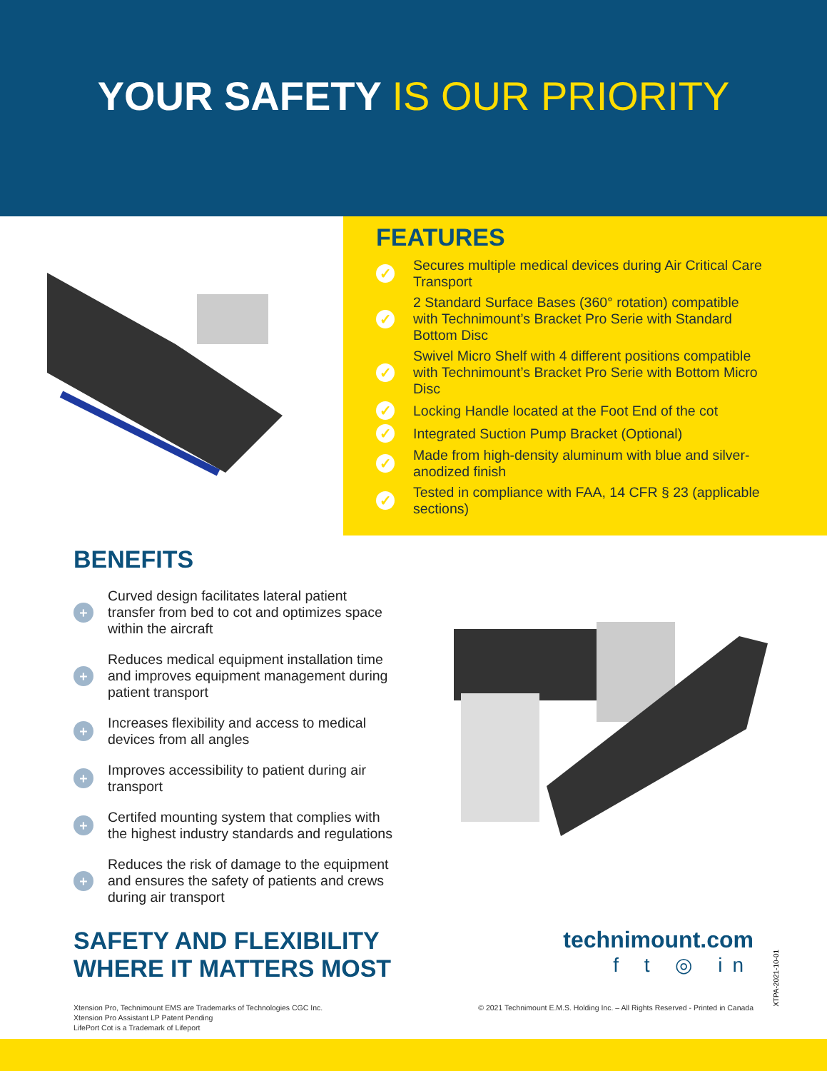YOUR SAFETY IS OUR PRIORITY
FEATURES
✓ Secures multiple medical devices during Air Critical Care Transport
✓ 2 Standard Surface Bases (360° rotation) compatible with Technimount’s Bracket Pro Serie with Standard Bottom Disc
✓ Swivel Micro Shelf with 4 different positions compatible with Technimount’s Bracket Pro Serie with Bottom Micro Disc
✓ Locking Handle located at the Foot End of the cot
✓ Integrated Suction Pump Bracket (Optional)
✓ Made from high-density aluminum with blue and silver-anodized finish
✓ Tested in compliance with FAA, 14 CFR § 23 (applicable sections)
BENEFITS
+ Curved design facilitates lateral patient transfer from bed to cot and optimizes space within the aircraft
+ Reduces medical equipment installation time and improves equipment management during patient transport
+ Increases flexibility and access to medical devices from all angles
+ Improves accessibility to patient during air transport
+ Certifed mounting system that complies with the highest industry standards and regulations
+ Reduces the risk of damage to the equipment and ensures the safety of patients and crews during air transport
SAFETY AND FLEXIBILITY
WHERE IT MATTERS MOST
technimount.com
f t ◎ in
Xtension Pro, Technimount EMS are Trademarks of Technologies CGC Inc.
Xtension Pro Assistant LP Patent Pending
LifePort Cot is a Trademark of Lifeport
© 2021 Technimount E.M.S. Holding Inc. – All Rights Reserved - Printed in Canada
XTPA-2021-10-01